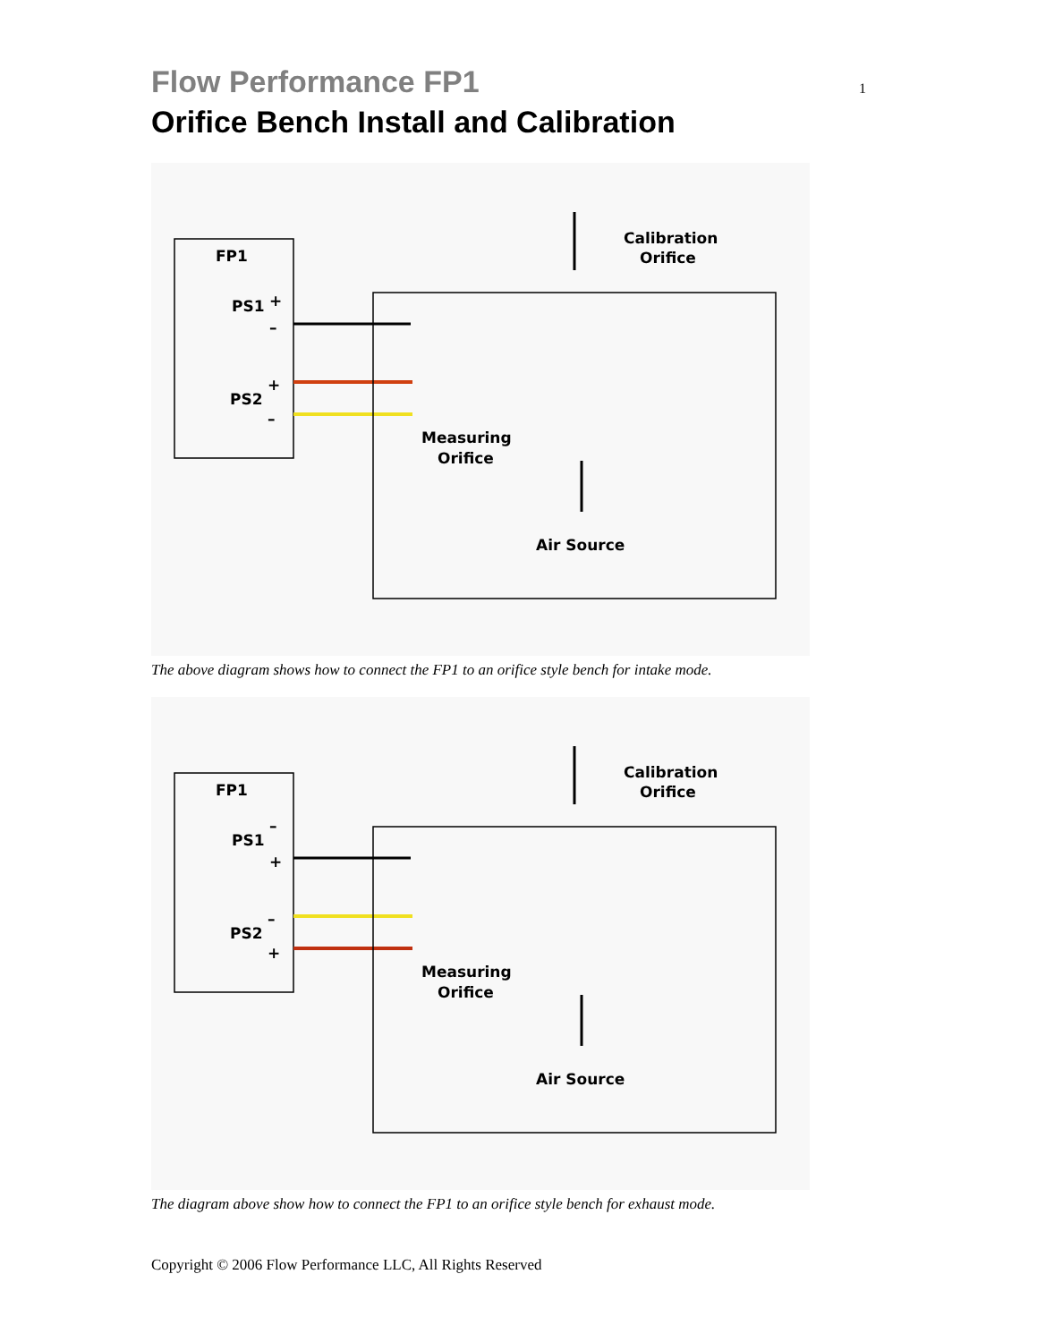1
Flow Performance FP1
Orifice Bench Install and Calibration
FP1
PS1
PS2
+
–
+
–
Calibration
Orifice
Measuring
Orifice
Air Source
The above diagram shows how to connect the FP1 to an orifice style bench for intake mode.
FP1
PS1
PS2
–
+
–
+
Calibration
Orifice
Measuring
Orifice
Air Source
The diagram above show how to connect the FP1 to an orifice style bench for exhaust mode.
Copyright © 2006 Flow Performance LLC, All Rights Reserved